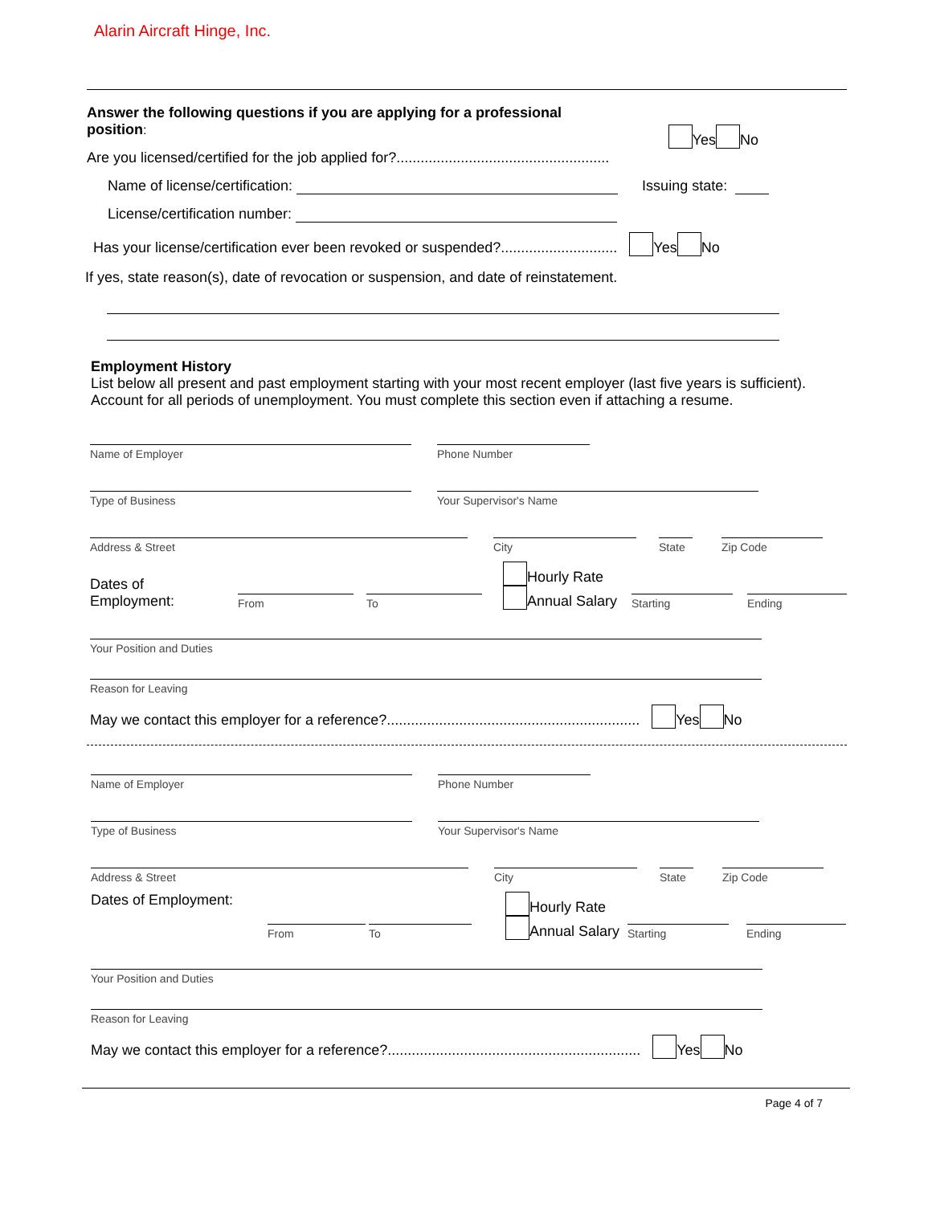Alarin Aircraft Hinge, Inc.
Answer the following questions if you are applying for a professional
position:
Are you licensed/certified for the job applied for?.....................................................
Yes No
Name of license/certification: Issuing state:
License/certification number:
Has your license/certification ever been revoked or suspended?............................. Yes No
If yes, state reason(s), date of revocation or suspension, and date of reinstatement.
Employment History
List below all present and past employment starting with your most recent employer (last five years is sufficient).
Account for all periods of unemployment. You must complete this section even if attaching a resume.
Name of Employer Phone Number
Type of Business Your Supervisor's Name
Address & Street City State Zip Code
Dates of
Employment:
From
To
Hourly Rate
Annual Salary
Starting
Ending
Your Position and Duties
Reason for Leaving
May we contact this employer for a reference?............................................................... Yes No
Name of Employer Phone Number
Type of Business Your Supervisor's Name
Address & Street City State Zip Code
Dates of Employment:
From
To
Hourly Rate
Annual Salary
Starting
Ending
Your Position and Duties
Reason for Leaving
May we contact this employer for a reference?............................................................... Yes No
Page 4 of 7